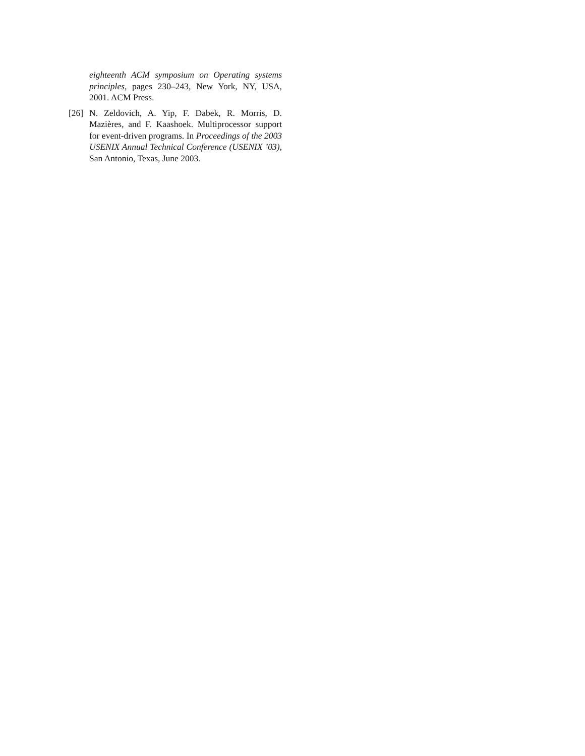eighteenth ACM symposium on Operating systems principles, pages 230–243, New York, NY, USA, 2001. ACM Press.
[26] N. Zeldovich, A. Yip, F. Dabek, R. Morris, D. Mazières, and F. Kaashoek. Multiprocessor support for event-driven programs. In Proceedings of the 2003 USENIX Annual Technical Conference (USENIX ’03), San Antonio, Texas, June 2003.